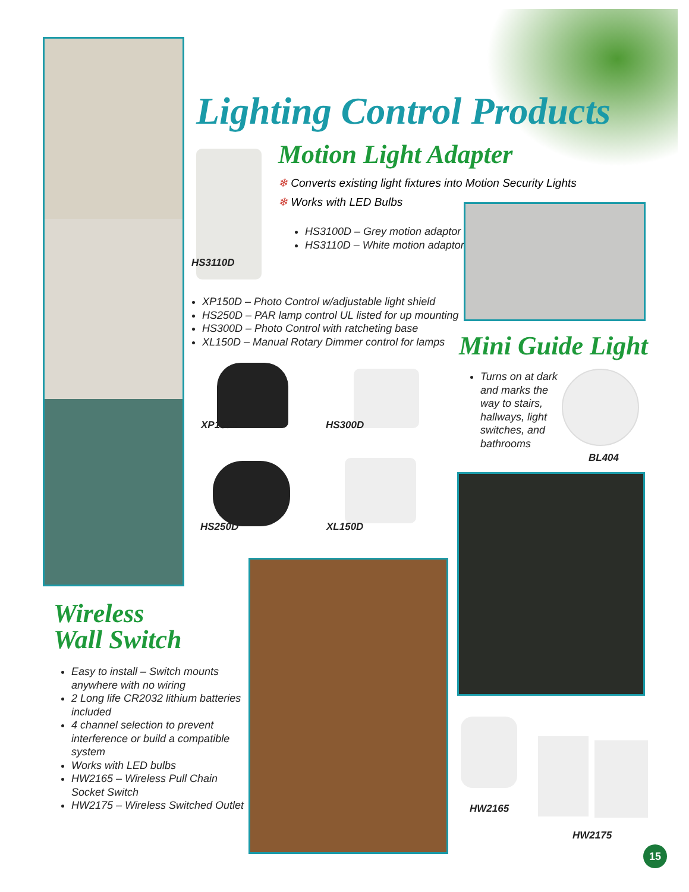Lighting Control Products
Motion Light Adapter
❄ Converts existing light fixtures into Motion Security Lights
❄ Works with LED Bulbs
HS3100D – Grey motion adaptor
HS3110D – White motion adaptor
HS3110D
XP150D – Photo Control w/adjustable light shield
HS250D – PAR lamp control UL listed for up mounting
HS300D – Photo Control with ratcheting base
XL150D – Manual Rotary Dimmer control for lamps
Mini Guide Light
Turns on at dark and marks the way to stairs, hallways, light switches, and bathrooms
BL404
XP150D HS300D
HS250D XL150D
Wireless
Wall Switch
Easy to install – Switch mounts anywhere with no wiring
2 Long life CR2032 lithium batteries included
4 channel selection to prevent interference or build a compatible system
Works with LED bulbs
HW2165 – Wireless Pull Chain Socket Switch
HW2175 – Wireless Switched Outlet
HW2165
HW2175
15